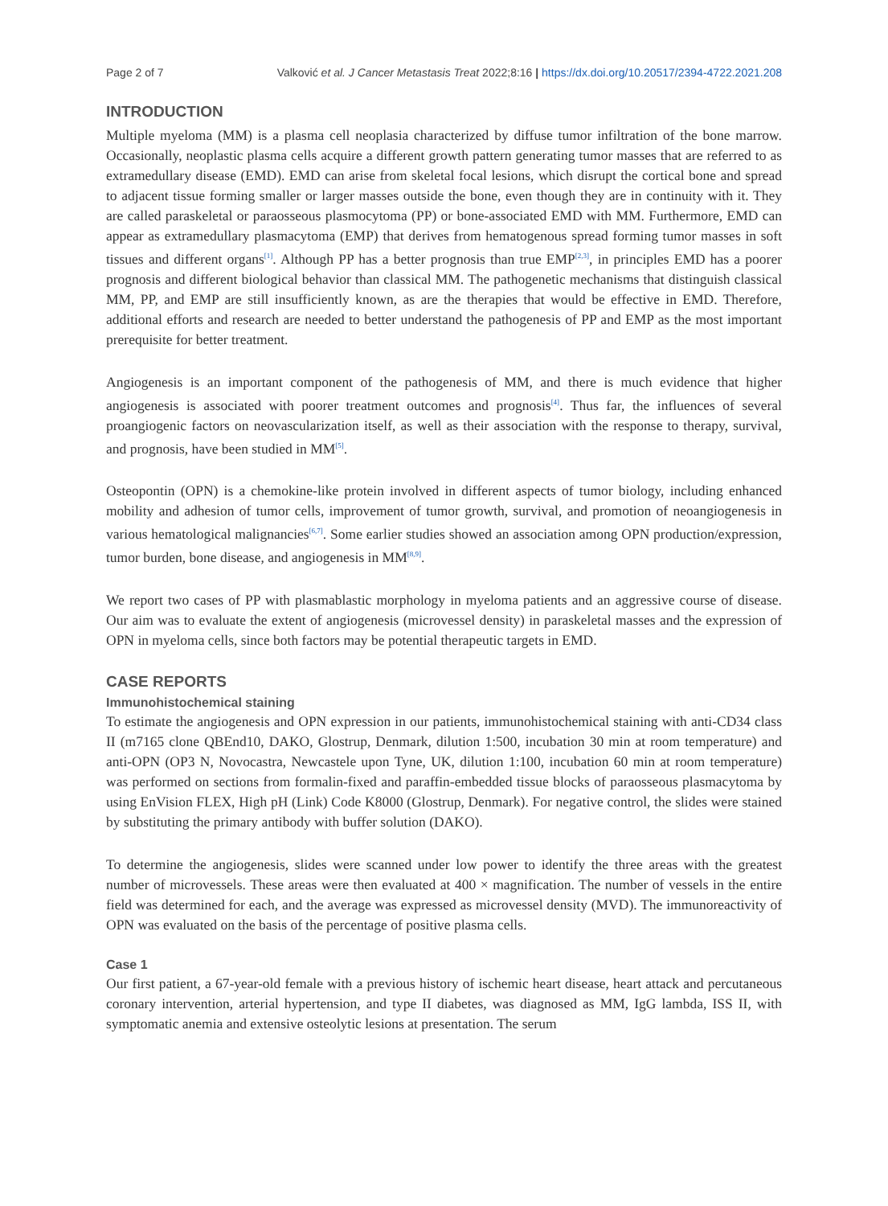Page 2 of 7 Valković et al. J Cancer Metastasis Treat 2022;8:16 | https://dx.doi.org/10.20517/2394-4722.2021.208
INTRODUCTION
Multiple myeloma (MM) is a plasma cell neoplasia characterized by diffuse tumor infiltration of the bone marrow. Occasionally, neoplastic plasma cells acquire a different growth pattern generating tumor masses that are referred to as extramedullary disease (EMD). EMD can arise from skeletal focal lesions, which disrupt the cortical bone and spread to adjacent tissue forming smaller or larger masses outside the bone, even though they are in continuity with it. They are called paraskeletal or paraosseous plasmocytoma (PP) or bone-associated EMD with MM. Furthermore, EMD can appear as extramedullary plasmacytoma (EMP) that derives from hematogenous spread forming tumor masses in soft tissues and different organs<sup>[1]</sup>. Although PP has a better prognosis than true EMP<sup>[2,3]</sup>, in principles EMD has a poorer prognosis and different biological behavior than classical MM. The pathogenetic mechanisms that distinguish classical MM, PP, and EMP are still insufficiently known, as are the therapies that would be effective in EMD. Therefore, additional efforts and research are needed to better understand the pathogenesis of PP and EMP as the most important prerequisite for better treatment.
Angiogenesis is an important component of the pathogenesis of MM, and there is much evidence that higher angiogenesis is associated with poorer treatment outcomes and prognosis<sup>[4]</sup>. Thus far, the influences of several proangiogenic factors on neovascularization itself, as well as their association with the response to therapy, survival, and prognosis, have been studied in MM<sup>[5]</sup>.
Osteopontin (OPN) is a chemokine-like protein involved in different aspects of tumor biology, including enhanced mobility and adhesion of tumor cells, improvement of tumor growth, survival, and promotion of neoangiogenesis in various hematological malignancies<sup>[6,7]</sup>. Some earlier studies showed an association among OPN production/expression, tumor burden, bone disease, and angiogenesis in MM<sup>[8,9]</sup>.
We report two cases of PP with plasmablastic morphology in myeloma patients and an aggressive course of disease. Our aim was to evaluate the extent of angiogenesis (microvessel density) in paraskeletal masses and the expression of OPN in myeloma cells, since both factors may be potential therapeutic targets in EMD.
CASE REPORTS
Immunohistochemical staining
To estimate the angiogenesis and OPN expression in our patients, immunohistochemical staining with anti-CD34 class II (m7165 clone QBEnd10, DAKO, Glostrup, Denmark, dilution 1:500, incubation 30 min at room temperature) and anti-OPN (OP3 N, Novocastra, Newcastele upon Tyne, UK, dilution 1:100, incubation 60 min at room temperature) was performed on sections from formalin-fixed and paraffin-embedded tissue blocks of paraosseous plasmacytoma by using EnVision FLEX, High pH (Link) Code K8000 (Glostrup, Denmark). For negative control, the slides were stained by substituting the primary antibody with buffer solution (DAKO).
To determine the angiogenesis, slides were scanned under low power to identify the three areas with the greatest number of microvessels. These areas were then evaluated at 400 × magnification. The number of vessels in the entire field was determined for each, and the average was expressed as microvessel density (MVD). The immunoreactivity of OPN was evaluated on the basis of the percentage of positive plasma cells.
Case 1
Our first patient, a 67-year-old female with a previous history of ischemic heart disease, heart attack and percutaneous coronary intervention, arterial hypertension, and type II diabetes, was diagnosed as MM, IgG lambda, ISS II, with symptomatic anemia and extensive osteolytic lesions at presentation. The serum